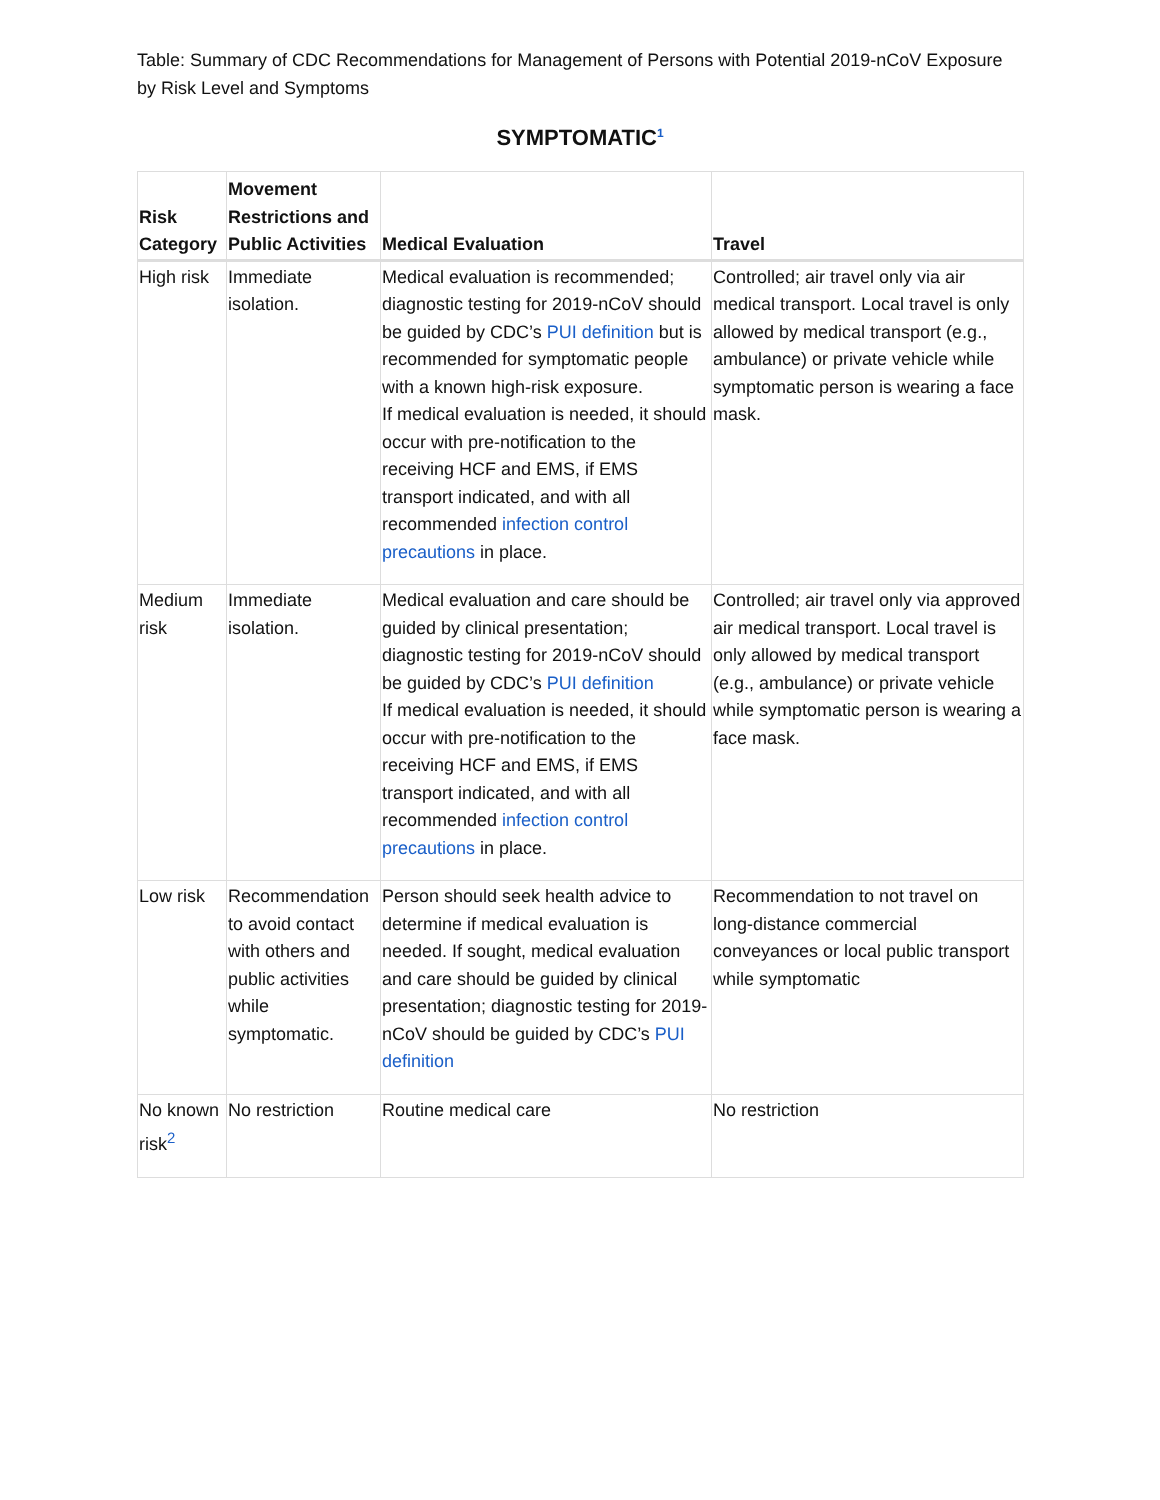Table: Summary of CDC Recommendations for Management of Persons with Potential 2019-nCoV Exposure by Risk Level and Symptoms
SYMPTOMATIC<sup>1</sup>
| Risk Category | Movement Restrictions and Public Activities | Medical Evaluation | Travel |
| --- | --- | --- | --- |
| High risk | Immediate isolation. | Medical evaluation is recommended; diagnostic testing for 2019-nCoV should be guided by CDC’s PUI definition but is recommended for symptomatic people with a known high-risk exposure. If medical evaluation is needed, it should occur with pre-notification to the receiving HCF and EMS, if EMS transport indicated, and with all recommended infection control precautions in place. | Controlled; air travel only via air medical transport. Local travel is only allowed by medical transport (e.g., ambulance) or private vehicle while symptomatic person is wearing a face mask. |
| Medium risk | Immediate isolation. | Medical evaluation and care should be guided by clinical presentation; diagnostic testing for 2019-nCoV should be guided by CDC’s PUI definition If medical evaluation is needed, it should occur with pre-notification to the receiving HCF and EMS, if EMS transport indicated, and with all recommended infection control precautions in place. | Controlled; air travel only via approved air medical transport. Local travel is only allowed by medical transport (e.g., ambulance) or private vehicle while symptomatic person is wearing a face mask. |
| Low risk | Recommendation to avoid contact with others and public activities while symptomatic. | Person should seek health advice to determine if medical evaluation is needed. If sought, medical evaluation and care should be guided by clinical presentation; diagnostic testing for 2019-nCoV should be guided by CDC’s PUI definition | Recommendation to not travel on long-distance commercial conveyances or local public transport while symptomatic |
| No known risk<sup>2</sup> | No restriction | Routine medical care | No restriction |